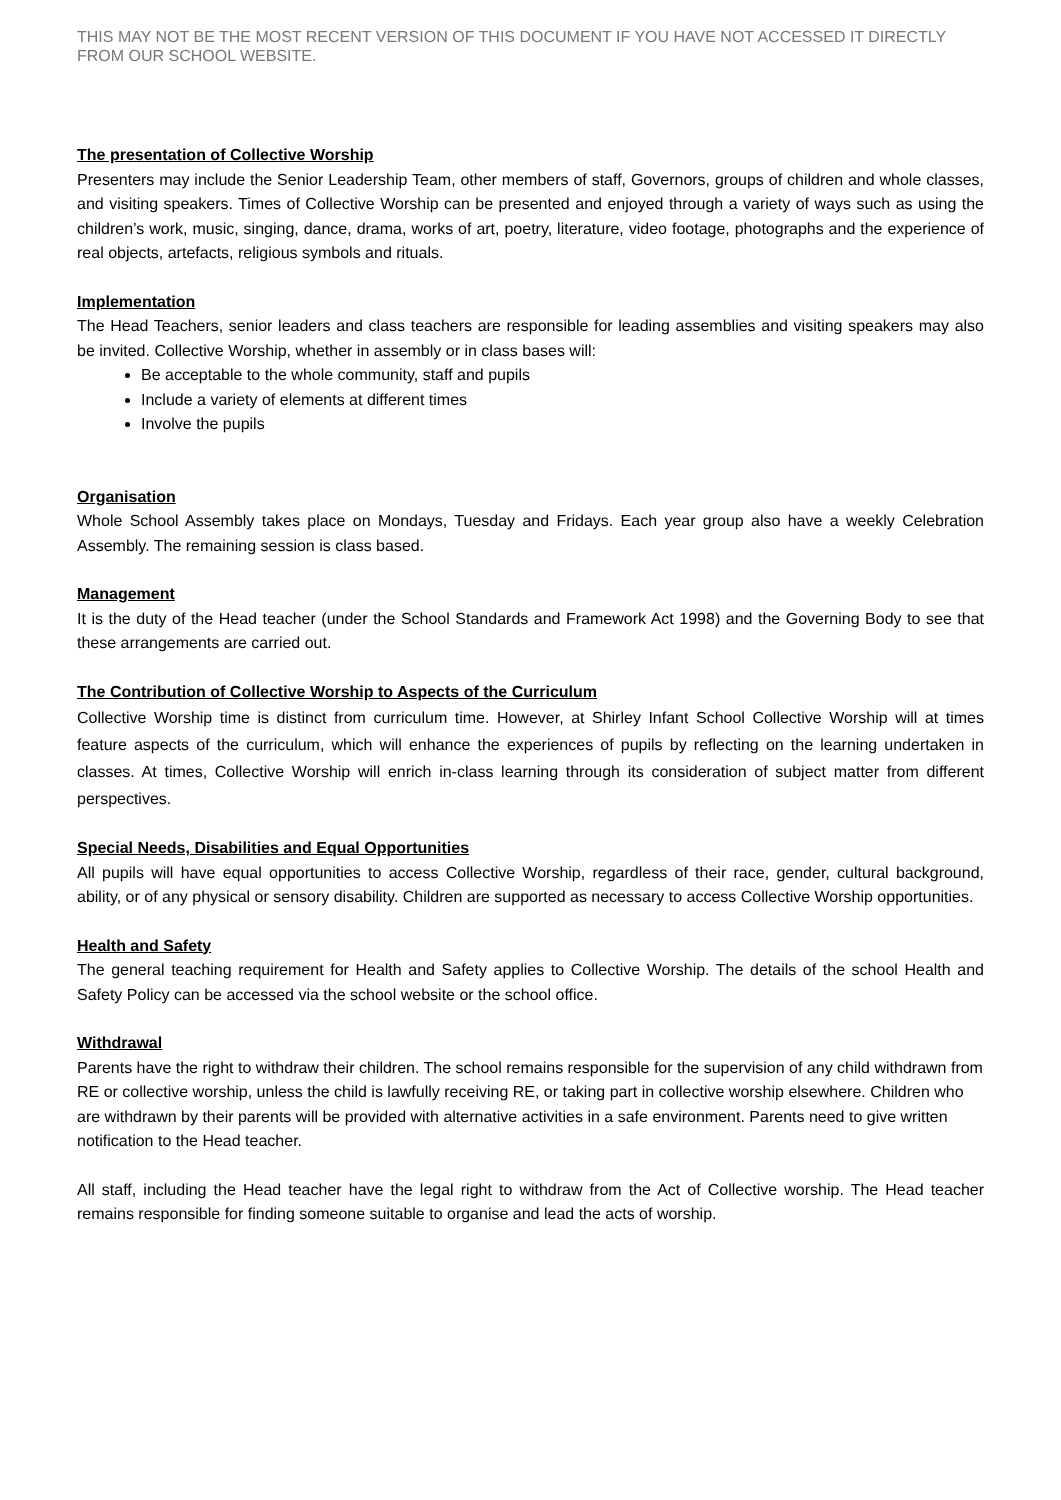THIS MAY NOT BE THE MOST RECENT VERSION OF THIS DOCUMENT IF YOU HAVE NOT ACCESSED IT DIRECTLY FROM OUR SCHOOL WEBSITE.
The presentation of Collective Worship
Presenters may include the Senior Leadership Team, other members of staff, Governors, groups of children and whole classes, and visiting speakers. Times of Collective Worship can be presented and enjoyed through a variety of ways such as using the children’s work, music, singing, dance, drama, works of art, poetry, literature, video footage, photographs and the experience of real objects, artefacts, religious symbols and rituals.
Implementation
The Head Teachers, senior leaders and class teachers are responsible for leading assemblies and visiting speakers may also be invited. Collective Worship, whether in assembly or in class bases will:
Be acceptable to the whole community, staff and pupils
Include a variety of elements at different times
Involve the pupils
Organisation
Whole School Assembly takes place on Mondays, Tuesday and Fridays. Each year group also have a weekly Celebration Assembly. The remaining session is class based.
Management
It is the duty of the Head teacher (under the School Standards and Framework Act 1998) and the Governing Body to see that these arrangements are carried out.
The Contribution of Collective Worship to Aspects of the Curriculum
Collective Worship time is distinct from curriculum time. However, at Shirley Infant School Collective Worship will at times feature aspects of the curriculum, which will enhance the experiences of pupils by reflecting on the learning undertaken in classes. At times, Collective Worship will enrich in-class learning through its consideration of subject matter from different perspectives.
Special Needs, Disabilities and Equal Opportunities
All pupils will have equal opportunities to access Collective Worship, regardless of their race, gender, cultural background, ability, or of any physical or sensory disability. Children are supported as necessary to access Collective Worship opportunities.
Health and Safety
The general teaching requirement for Health and Safety applies to Collective Worship. The details of the school Health and Safety Policy can be accessed via the school website or the school office.
Withdrawal
Parents have the right to withdraw their children. The school remains responsible for the supervision of any child withdrawn from RE or collective worship, unless the child is lawfully receiving RE, or taking part in collective worship elsewhere. Children who are withdrawn by their parents will be provided with alternative activities in a safe environment. Parents need to give written notification to the Head teacher.
All staff, including the Head teacher have the legal right to withdraw from the Act of Collective worship. The Head teacher remains responsible for finding someone suitable to organise and lead the acts of worship.